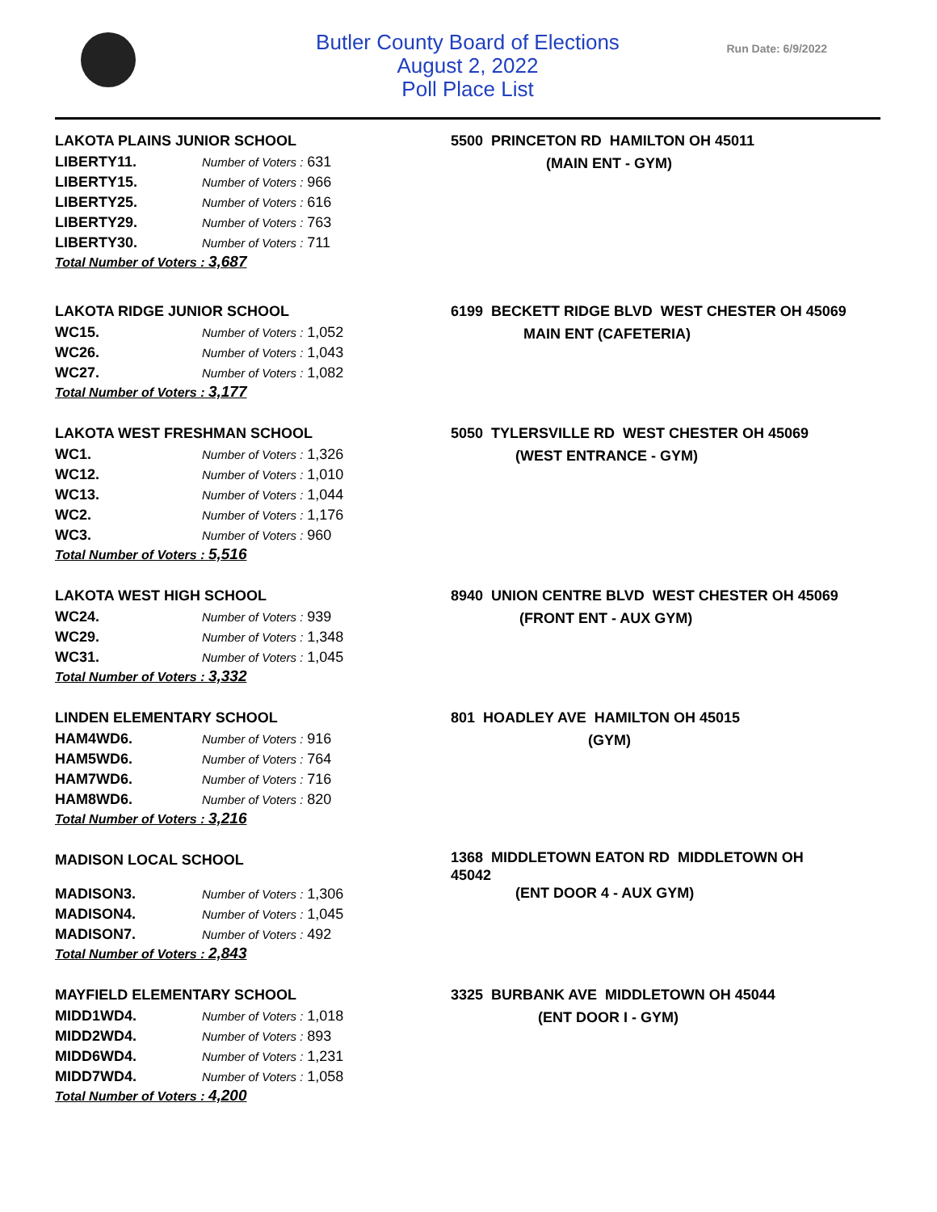Butler County Board of Elections
August 2, 2022
Poll Place List
Run Date: 6/9/2022
LAKOTA PLAINS JUNIOR SCHOOL
| LIBERTY11. | Number of Voters : 631 |
| LIBERTY15. | Number of Voters : 966 |
| LIBERTY25. | Number of Voters : 616 |
| LIBERTY29. | Number of Voters : 763 |
| LIBERTY30. | Number of Voters : 711 |
Total Number of Voters : 3,687
5500 PRINCETON RD HAMILTON OH 45011
(MAIN ENT - GYM)
LAKOTA RIDGE JUNIOR SCHOOL
| WC15. | Number of Voters : 1,052 |
| WC26. | Number of Voters : 1,043 |
| WC27. | Number of Voters : 1,082 |
Total Number of Voters : 3,177
6199 BECKETT RIDGE BLVD WEST CHESTER OH 45069
MAIN ENT (CAFETERIA)
LAKOTA WEST FRESHMAN SCHOOL
| WC1. | Number of Voters : 1,326 |
| WC12. | Number of Voters : 1,010 |
| WC13. | Number of Voters : 1,044 |
| WC2. | Number of Voters : 1,176 |
| WC3. | Number of Voters : 960 |
Total Number of Voters : 5,516
5050 TYLERSVILLE RD WEST CHESTER OH 45069
(WEST ENTRANCE - GYM)
LAKOTA WEST HIGH SCHOOL
| WC24. | Number of Voters : 939 |
| WC29. | Number of Voters : 1,348 |
| WC31. | Number of Voters : 1,045 |
Total Number of Voters : 3,332
8940 UNION CENTRE BLVD WEST CHESTER OH 45069
(FRONT ENT - AUX GYM)
LINDEN ELEMENTARY SCHOOL
| HAM4WD6. | Number of Voters : 916 |
| HAM5WD6. | Number of Voters : 764 |
| HAM7WD6. | Number of Voters : 716 |
| HAM8WD6. | Number of Voters : 820 |
Total Number of Voters : 3,216
801 HOADLEY AVE HAMILTON OH 45015
(GYM)
MADISON LOCAL SCHOOL
| MADISON3. | Number of Voters : 1,306 |
| MADISON4. | Number of Voters : 1,045 |
| MADISON7. | Number of Voters : 492 |
Total Number of Voters : 2,843
1368 MIDDLETOWN EATON RD MIDDLETOWN OH 45042
(ENT DOOR 4 - AUX GYM)
MAYFIELD ELEMENTARY SCHOOL
| MIDD1WD4. | Number of Voters : 1,018 |
| MIDD2WD4. | Number of Voters : 893 |
| MIDD6WD4. | Number of Voters : 1,231 |
| MIDD7WD4. | Number of Voters : 1,058 |
Total Number of Voters : 4,200
3325 BURBANK AVE MIDDLETOWN OH 45044
(ENT DOOR I - GYM)